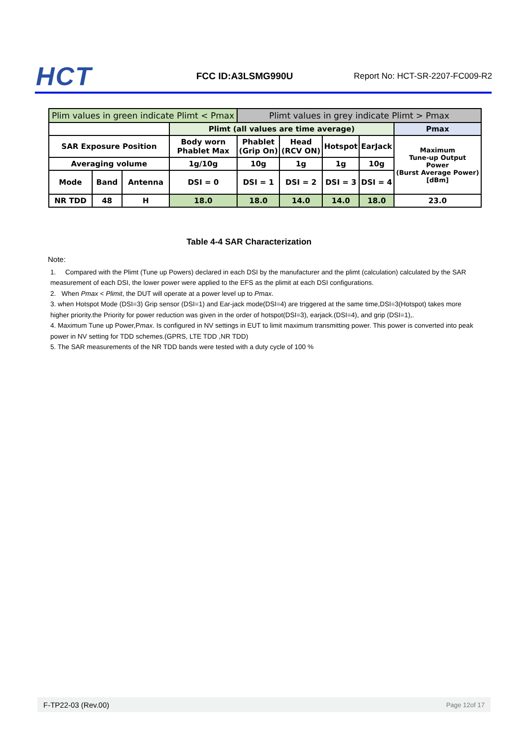HCT
FCC ID:A3LSMG990U
Report No: HCT-SR-2207-FC009-R2
| Plim values in green indicate Plimt < Pmax | | | | Plimt values in grey indicate Plimt > Pmax | | | | |
| | | | Plimt (all values are time average) | | | | | Pmax |
| SAR Exposure Position | | | Body worn Phablet Max | Phablet (Grip On) | Head (RCV ON) | Hotspot | EarJack | Maximum Tune-up Output Power (Burst Average Power) [dBm] |
| Averaging volume | | | 1g/10g | 10g | 1g | 1g | 10g | |
| Mode | Band | Antenna | DSI = 0 | DSI = 1 | DSI = 2 | DSI = 3 | DSI = 4 | |
| NR TDD | 48 | H | 18.0 | 18.0 | 14.0 | 14.0 | 18.0 | 23.0 |
Table 4-4 SAR Characterization
Note:
1. Compared with the Plimt (Tune up Powers) declared in each DSI by the manufacturer and the plimt (calculation) calculated by the SAR measurement of each DSI, the lower power were applied to the EFS as the plimit at each DSI configurations.
2. When Pmax < Plimit, the DUT will operate at a power level up to Pmax.
3. when Hotspot Mode (DSI=3) Grip sensor (DSI=1) and Ear-jack mode(DSI=4) are triggered at the same time,DSI=3(Hotspot) takes more higher priority.the Priority for power reduction was given in the order of hotspot(DSI=3), earjack.(DSI=4), and grip (DSI=1),.
4. Maximum Tune up Power,Pmax. Is configured in NV settings in EUT to limit maximum transmitting power. This power is converted into peak power in NV setting for TDD schemes.(GPRS, LTE TDD ,NR TDD)
5. The SAR measurements of the NR TDD bands were tested with a duty cycle of 100 %
F-TP22-03 (Rev.00) Page 12of 17